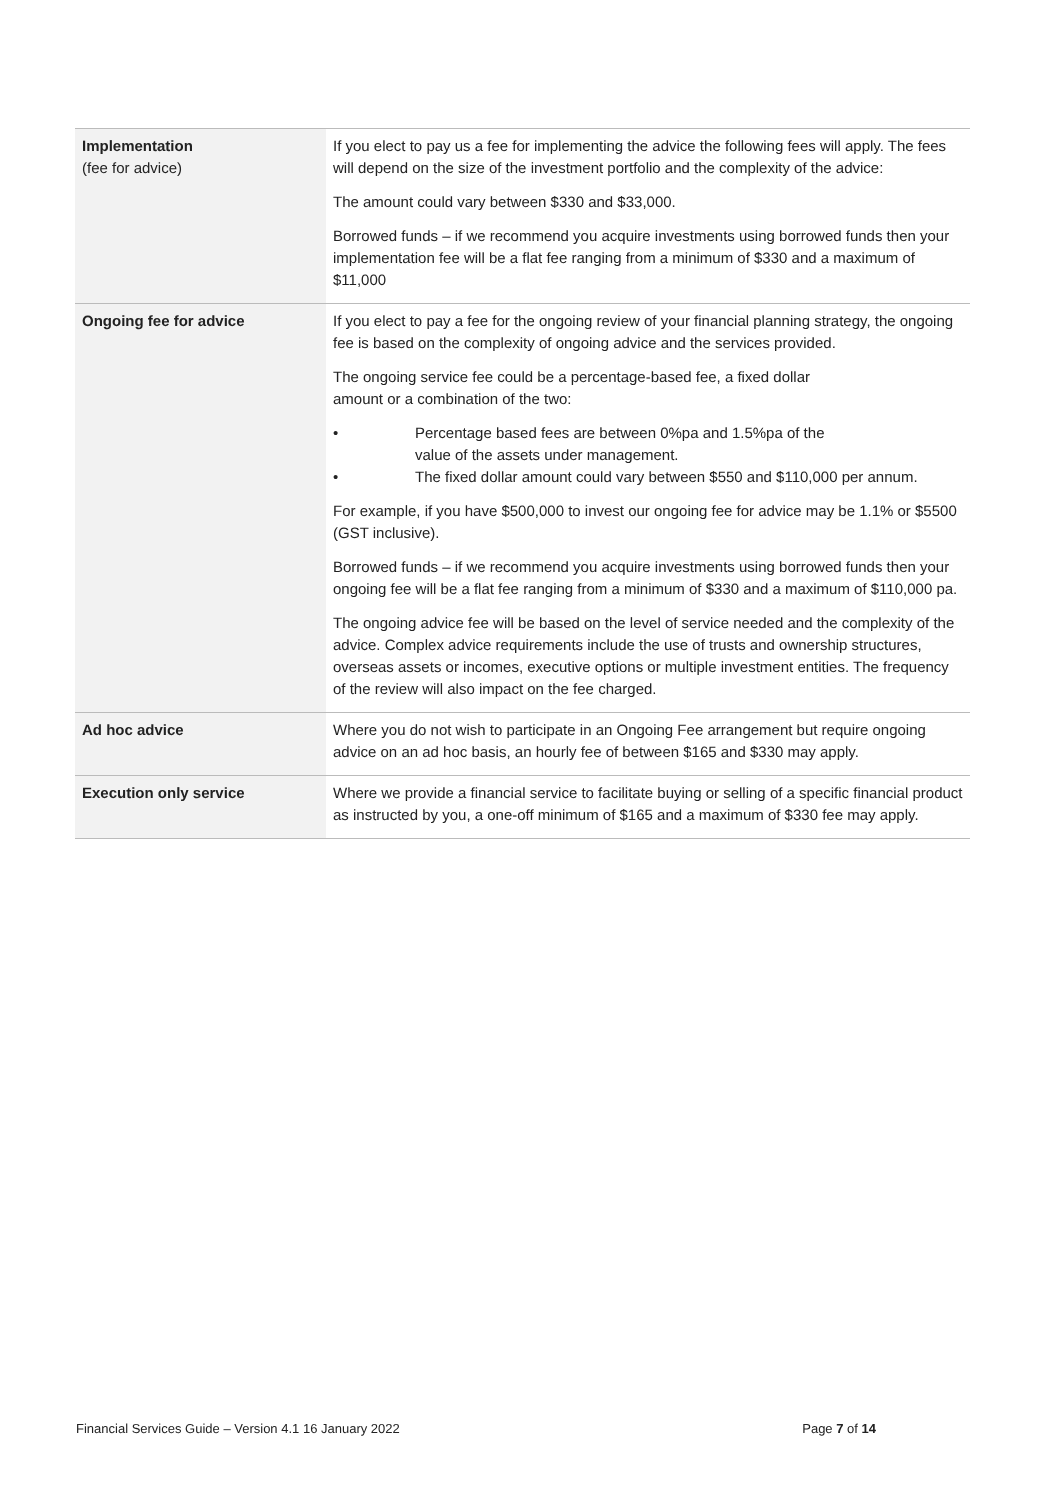| Implementation (fee for advice) | If you elect to pay us a fee for implementing the advice the following fees will apply. The fees will depend on the size of the investment portfolio and the complexity of the advice: The amount could vary between $330 and $33,000. Borrowed funds – if we recommend you acquire investments using borrowed funds then your implementation fee will be a flat fee ranging from a minimum of $330 and a maximum of $11,000 |
| Ongoing fee for advice | If you elect to pay a fee for the ongoing review of your financial planning strategy, the ongoing fee is based on the complexity of ongoing advice and the services provided. The ongoing service fee could be a percentage-based fee, a fixed dollar amount or a combination of the two: • Percentage based fees are between 0%pa and 1.5%pa of the value of the assets under management. • The fixed dollar amount could vary between $550 and $110,000 per annum. For example, if you have $500,000 to invest our ongoing fee for advice may be 1.1% or $5500 (GST inclusive). Borrowed funds – if we recommend you acquire investments using borrowed funds then your ongoing fee will be a flat fee ranging from a minimum of $330 and a maximum of $110,000 pa. The ongoing advice fee will be based on the level of service needed and the complexity of the advice. Complex advice requirements include the use of trusts and ownership structures, overseas assets or incomes, executive options or multiple investment entities. The frequency of the review will also impact on the fee charged. |
| Ad hoc advice | Where you do not wish to participate in an Ongoing Fee arrangement but require ongoing advice on an ad hoc basis, an hourly fee of between $165 and $330 may apply. |
| Execution only service | Where we provide a financial service to facilitate buying or selling of a specific financial product as instructed by you, a one-off minimum of $165 and a maximum of $330 fee may apply. |
Financial Services Guide – Version 4.1 16 January 2022 Page 7 of 14